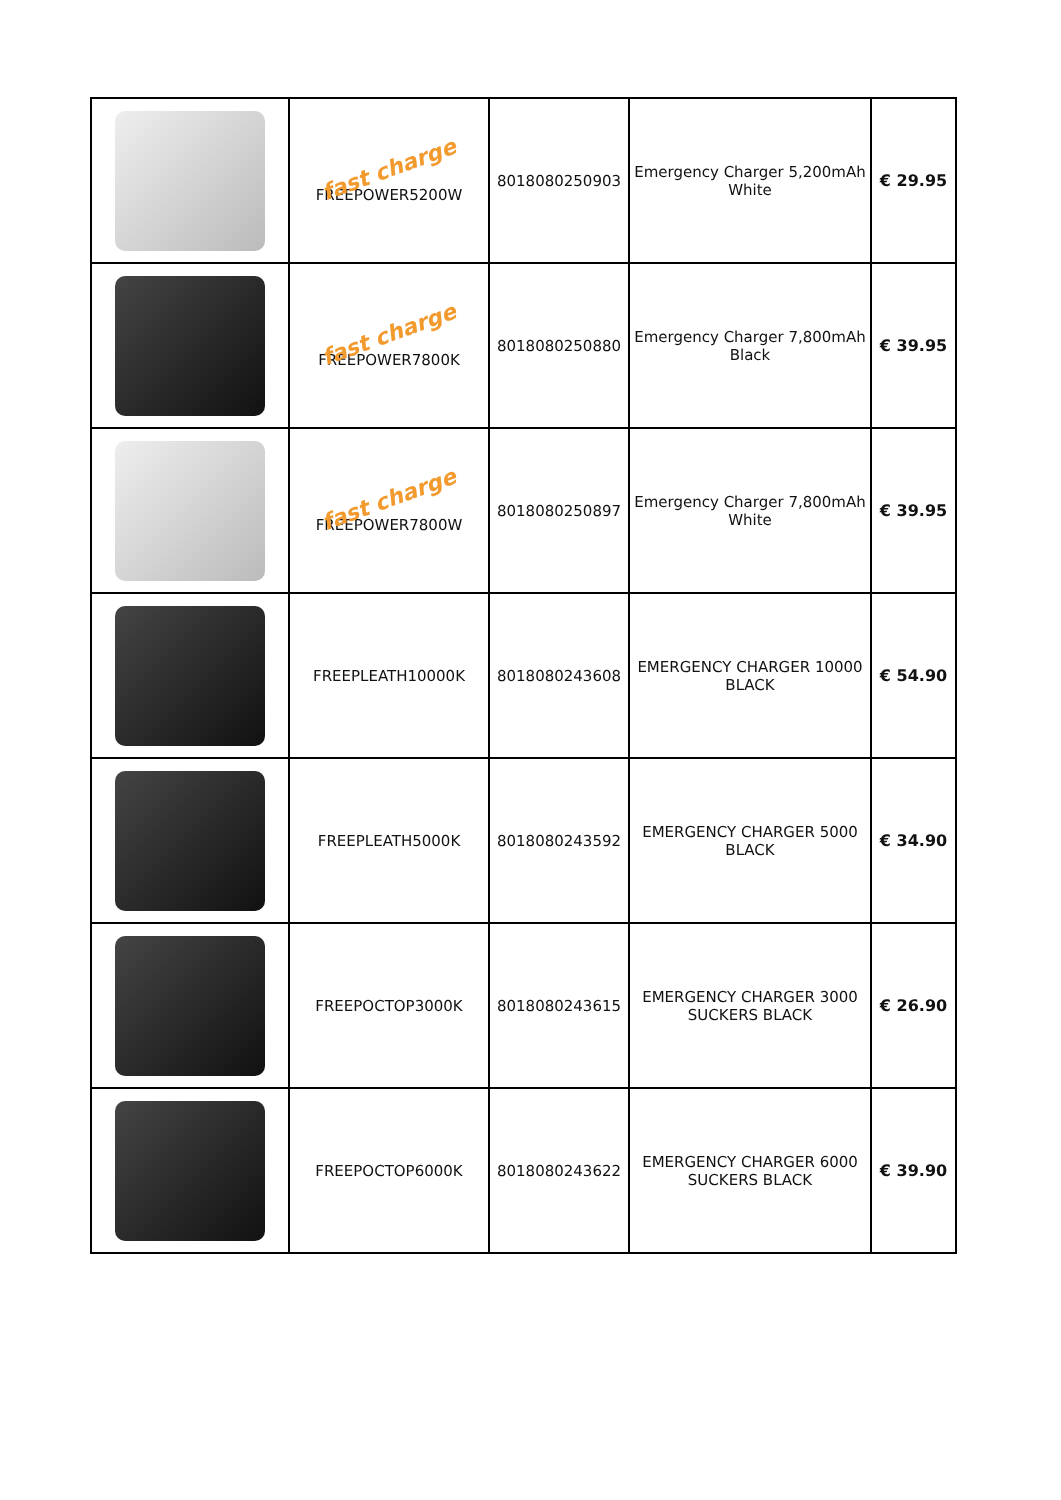| | fast charge FREEPOWER5200W | 8018080250903 | Emergency Charger 5,200mAh White | € 29.95 |
| | fast charge FREEPOWER7800K | 8018080250880 | Emergency Charger 7,800mAh Black | € 39.95 |
| | fast charge FREEPOWER7800W | 8018080250897 | Emergency Charger 7,800mAh White | € 39.95 |
| | FREEPLEATH10000K | 8018080243608 | EMERGENCY CHARGER 10000 BLACK | € 54.90 |
| | FREEPLEATH5000K | 8018080243592 | EMERGENCY CHARGER 5000 BLACK | € 34.90 |
| | FREEPOCTOP3000K | 8018080243615 | EMERGENCY CHARGER 3000 SUCKERS BLACK | € 26.90 |
| | FREEPOCTOP6000K | 8018080243622 | EMERGENCY CHARGER 6000 SUCKERS BLACK | € 39.90 |